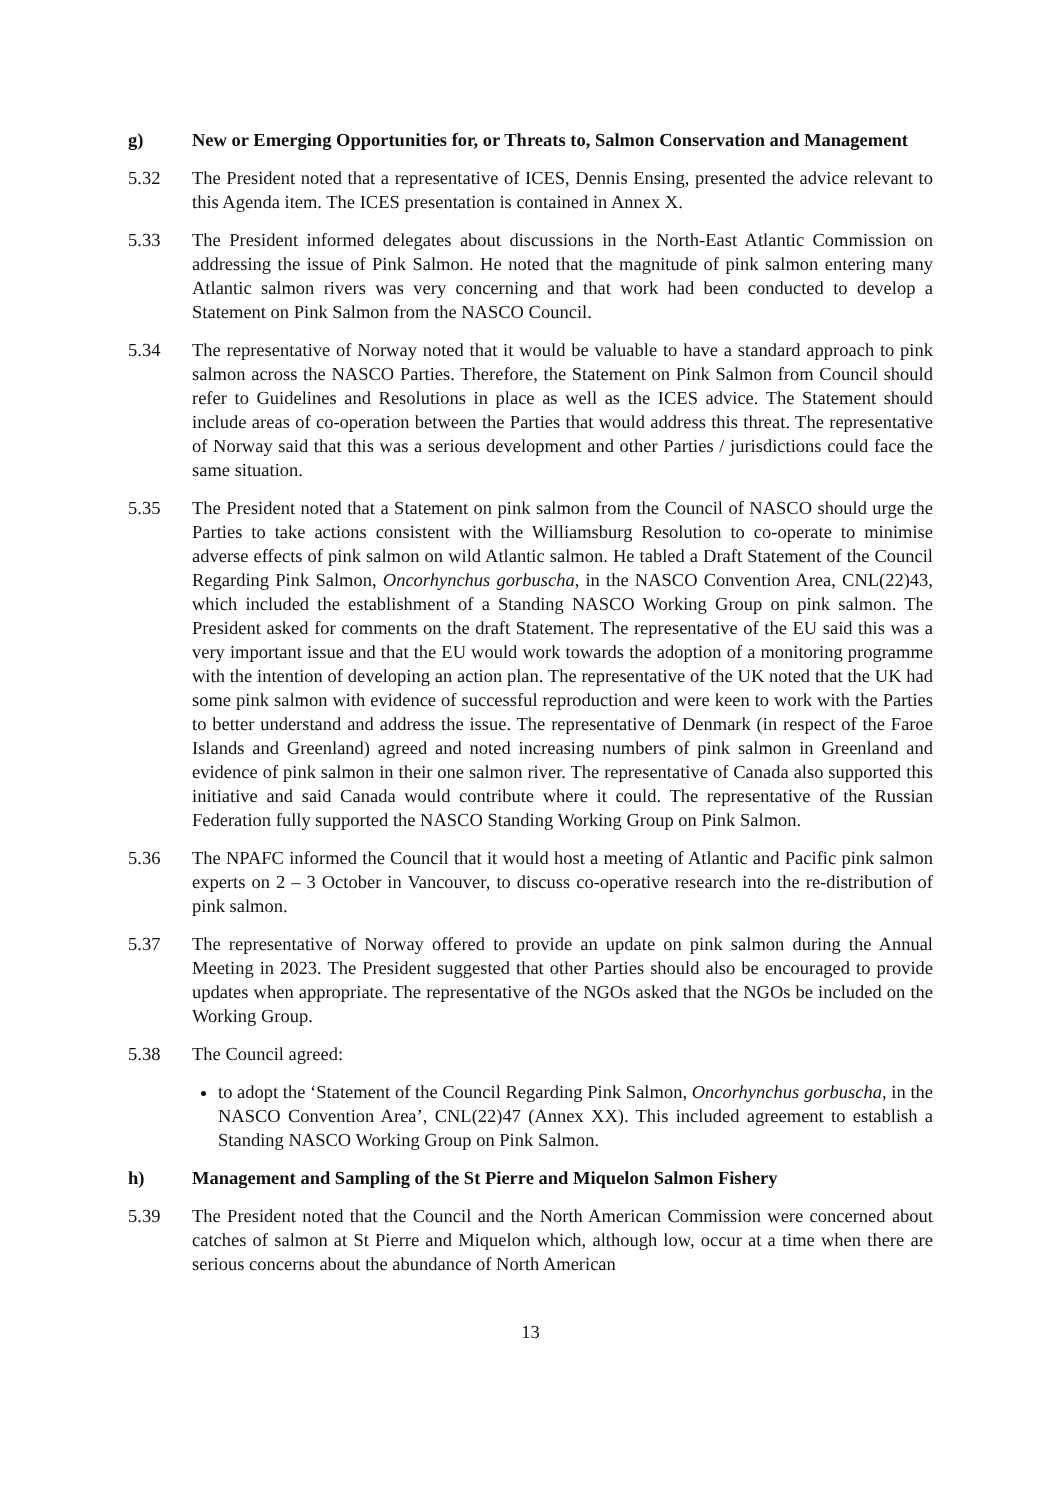g) New or Emerging Opportunities for, or Threats to, Salmon Conservation and Management
5.32 The President noted that a representative of ICES, Dennis Ensing, presented the advice relevant to this Agenda item. The ICES presentation is contained in Annex X.
5.33 The President informed delegates about discussions in the North-East Atlantic Commission on addressing the issue of Pink Salmon. He noted that the magnitude of pink salmon entering many Atlantic salmon rivers was very concerning and that work had been conducted to develop a Statement on Pink Salmon from the NASCO Council.
5.34 The representative of Norway noted that it would be valuable to have a standard approach to pink salmon across the NASCO Parties. Therefore, the Statement on Pink Salmon from Council should refer to Guidelines and Resolutions in place as well as the ICES advice. The Statement should include areas of co-operation between the Parties that would address this threat. The representative of Norway said that this was a serious development and other Parties / jurisdictions could face the same situation.
5.35 The President noted that a Statement on pink salmon from the Council of NASCO should urge the Parties to take actions consistent with the Williamsburg Resolution to co-operate to minimise adverse effects of pink salmon on wild Atlantic salmon. He tabled a Draft Statement of the Council Regarding Pink Salmon, Oncorhynchus gorbuscha, in the NASCO Convention Area, CNL(22)43, which included the establishment of a Standing NASCO Working Group on pink salmon. The President asked for comments on the draft Statement. The representative of the EU said this was a very important issue and that the EU would work towards the adoption of a monitoring programme with the intention of developing an action plan. The representative of the UK noted that the UK had some pink salmon with evidence of successful reproduction and were keen to work with the Parties to better understand and address the issue. The representative of Denmark (in respect of the Faroe Islands and Greenland) agreed and noted increasing numbers of pink salmon in Greenland and evidence of pink salmon in their one salmon river. The representative of Canada also supported this initiative and said Canada would contribute where it could. The representative of the Russian Federation fully supported the NASCO Standing Working Group on Pink Salmon.
5.36 The NPAFC informed the Council that it would host a meeting of Atlantic and Pacific pink salmon experts on 2 – 3 October in Vancouver, to discuss co-operative research into the re-distribution of pink salmon.
5.37 The representative of Norway offered to provide an update on pink salmon during the Annual Meeting in 2023. The President suggested that other Parties should also be encouraged to provide updates when appropriate. The representative of the NGOs asked that the NGOs be included on the Working Group.
5.38 The Council agreed:
to adopt the ‘Statement of the Council Regarding Pink Salmon, Oncorhynchus gorbuscha, in the NASCO Convention Area’, CNL(22)47 (Annex XX). This included agreement to establish a Standing NASCO Working Group on Pink Salmon.
h) Management and Sampling of the St Pierre and Miquelon Salmon Fishery
5.39 The President noted that the Council and the North American Commission were concerned about catches of salmon at St Pierre and Miquelon which, although low, occur at a time when there are serious concerns about the abundance of North American
13